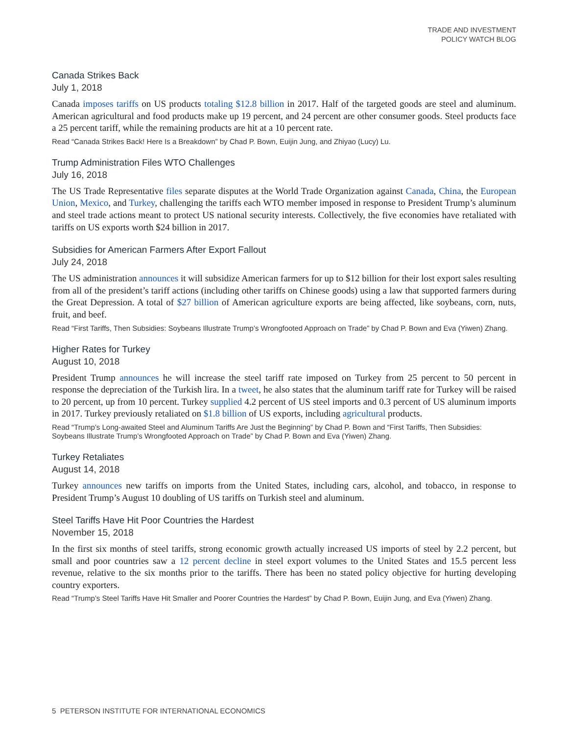TRADE AND INVESTMENT
POLICY WATCH BLOG
Canada Strikes Back
July 1, 2018
Canada imposes tariffs on US products totaling $12.8 billion in 2017. Half of the targeted goods are steel and aluminum. American agricultural and food products make up 19 percent, and 24 percent are other consumer goods. Steel products face a 25 percent tariff, while the remaining products are hit at a 10 percent rate.
Read “Canada Strikes Back! Here Is a Breakdown” by Chad P. Bown, Euijin Jung, and Zhiyao (Lucy) Lu.
Trump Administration Files WTO Challenges
July 16, 2018
The US Trade Representative files separate disputes at the World Trade Organization against Canada, China, the European Union, Mexico, and Turkey, challenging the tariffs each WTO member imposed in response to President Trump’s aluminum and steel trade actions meant to protect US national security interests. Collectively, the five economies have retaliated with tariffs on US exports worth $24 billion in 2017.
Subsidies for American Farmers After Export Fallout
July 24, 2018
The US administration announces it will subsidize American farmers for up to $12 billion for their lost export sales resulting from all of the president’s tariff actions (including other tariffs on Chinese goods) using a law that supported farmers during the Great Depression. A total of $27 billion of American agriculture exports are being affected, like soybeans, corn, nuts, fruit, and beef.
Read “First Tariffs, Then Subsidies: Soybeans Illustrate Trump’s Wrongfooted Approach on Trade” by Chad P. Bown and Eva (Yiwen) Zhang.
Higher Rates for Turkey
August 10, 2018
President Trump announces he will increase the steel tariff rate imposed on Turkey from 25 percent to 50 percent in response the depreciation of the Turkish lira. In a tweet, he also states that the aluminum tariff rate for Turkey will be raised to 20 percent, up from 10 percent. Turkey supplied 4.2 percent of US steel imports and 0.3 percent of US aluminum imports in 2017. Turkey previously retaliated on $1.8 billion of US exports, including agricultural products.
Read “Trump’s Long-awaited Steel and Aluminum Tariffs Are Just the Beginning” by Chad P. Bown and “First Tariffs, Then Subsidies: Soybeans Illustrate Trump’s Wrongfooted Approach on Trade” by Chad P. Bown and Eva (Yiwen) Zhang.
Turkey Retaliates
August 14, 2018
Turkey announces new tariffs on imports from the United States, including cars, alcohol, and tobacco, in response to President Trump’s August 10 doubling of US tariffs on Turkish steel and aluminum.
Steel Tariffs Have Hit Poor Countries the Hardest
November 15, 2018
In the first six months of steel tariffs, strong economic growth actually increased US imports of steel by 2.2 percent, but small and poor countries saw a 12 percent decline in steel export volumes to the United States and 15.5 percent less revenue, relative to the six months prior to the tariffs. There has been no stated policy objective for hurting developing country exporters.
Read “Trump’s Steel Tariffs Have Hit Smaller and Poorer Countries the Hardest” by Chad P. Bown, Euijin Jung, and Eva (Yiwen) Zhang.
5 PETERSON INSTITUTE FOR INTERNATIONAL ECONOMICS